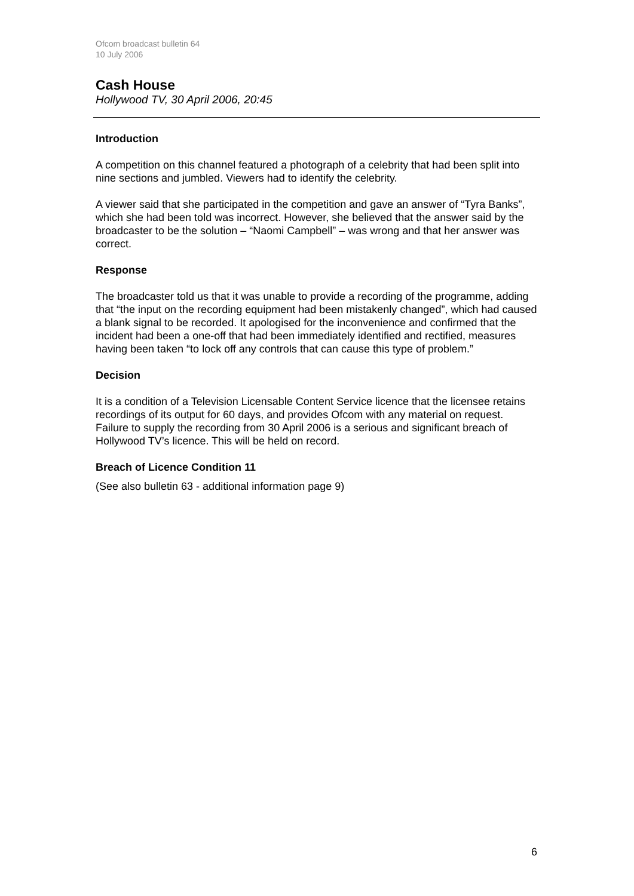Ofcom broadcast bulletin 64
10 July 2006
Cash House
Hollywood TV, 30 April 2006, 20:45
Introduction
A competition on this channel featured a photograph of a celebrity that had been split into nine sections and jumbled. Viewers had to identify the celebrity.
A viewer said that she participated in the competition and gave an answer of “Tyra Banks”, which she had been told was incorrect. However, she believed that the answer said by the broadcaster to be the solution – “Naomi Campbell” – was wrong and that her answer was correct.
Response
The broadcaster told us that it was unable to provide a recording of the programme, adding that “the input on the recording equipment had been mistakenly changed”, which had caused a blank signal to be recorded. It apologised for the inconvenience and confirmed that the incident had been a one-off that had been immediately identified and rectified, measures having been taken “to lock off any controls that can cause this type of problem.”
Decision
It is a condition of a Television Licensable Content Service licence that the licensee retains recordings of its output for 60 days, and provides Ofcom with any material on request. Failure to supply the recording from 30 April 2006 is a serious and significant breach of Hollywood TV’s licence. This will be held on record.
Breach of Licence Condition 11
(See also bulletin 63 - additional information page 9)
6